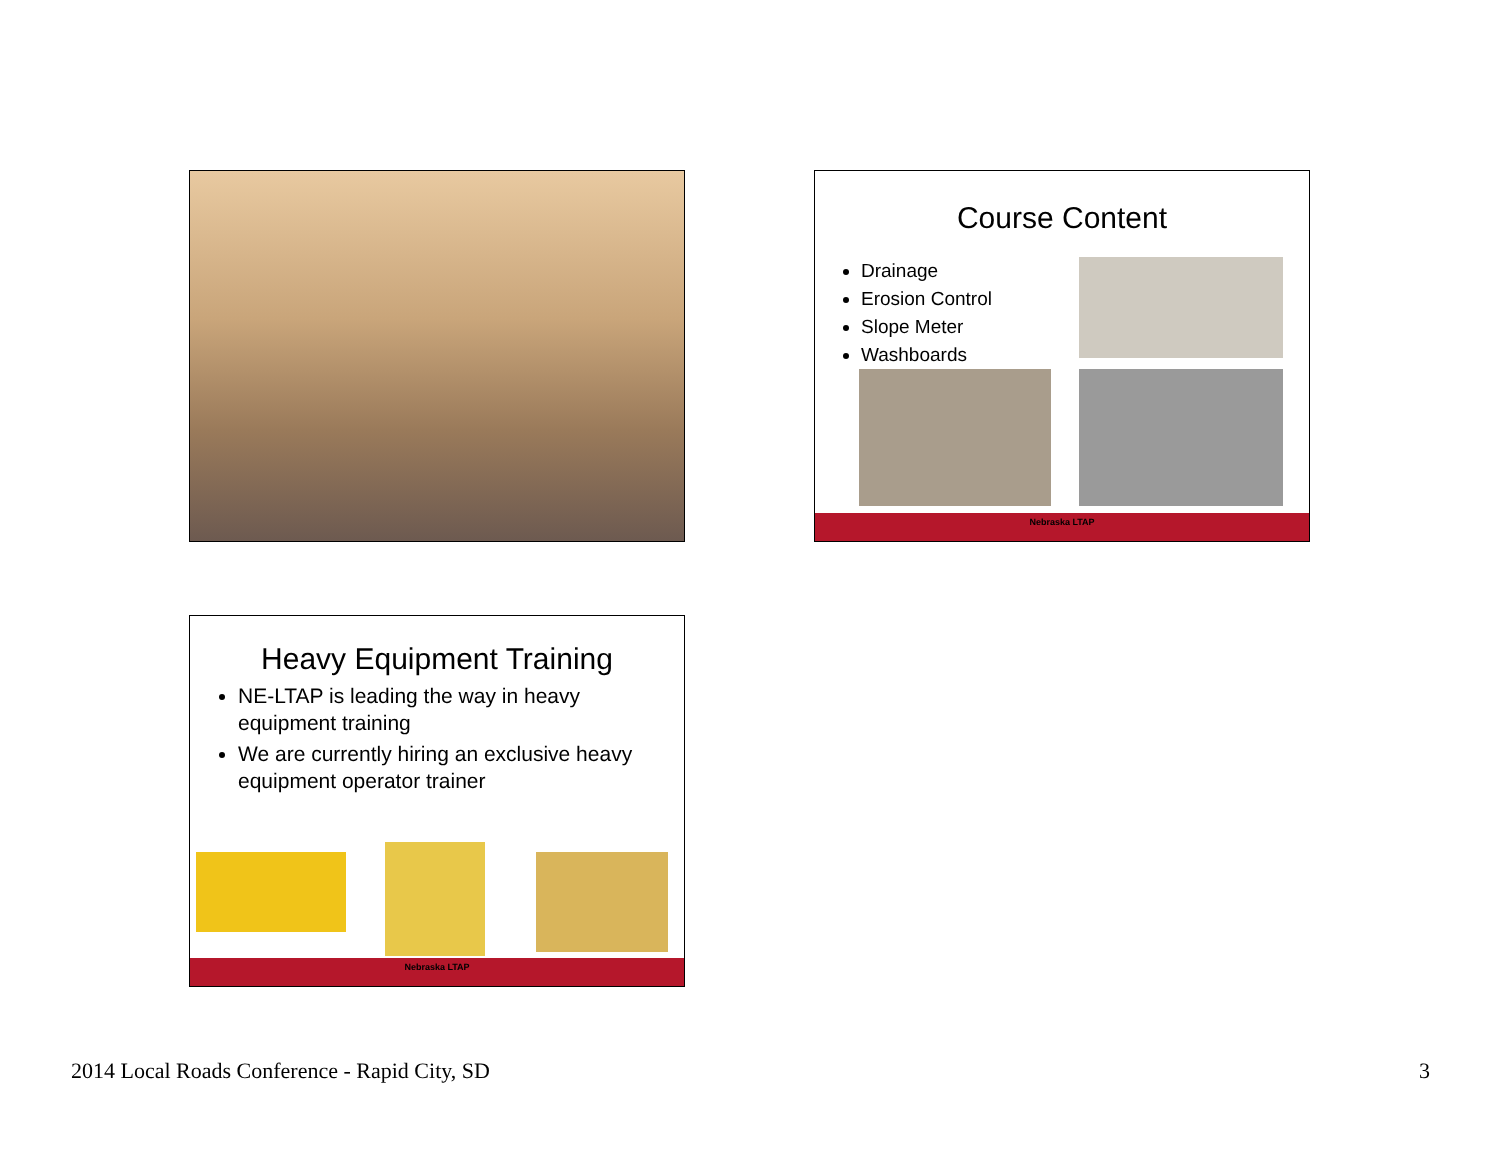Course Content
Drainage
Erosion Control
Slope Meter
Washboards
Nebraska LTAP
Heavy Equipment Training
NE-LTAP is leading the way in heavy equipment training
We are currently hiring an exclusive heavy equipment operator trainer
Nebraska LTAP
2014 Local Roads Conference - Rapid City, SD 3